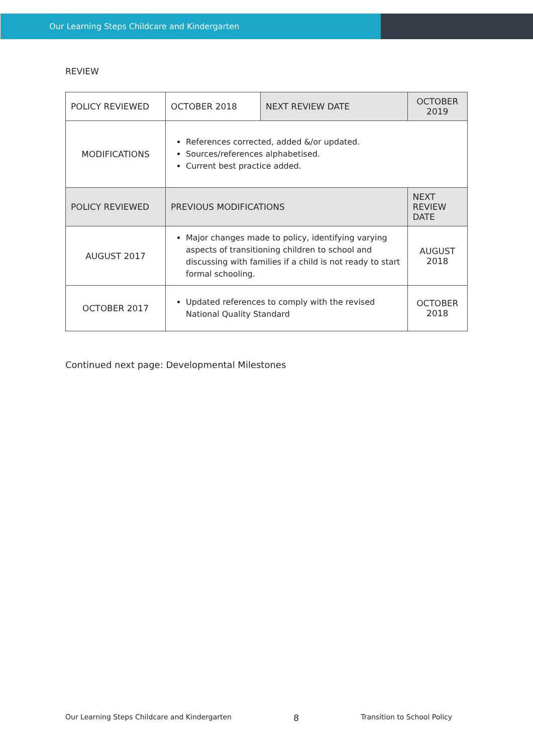Our Learning Steps Childcare and Kindergarten
REVIEW
| POLICY REVIEWED | OCTOBER 2018 | NEXT REVIEW DATE | | OCTOBER 2019 |
| MODIFICATIONS | References corrected, added &/or updated. Sources/references alphabetised. Current best practice added. | | | |
| POLICY REVIEWED | PREVIOUS MODIFICATIONS | | NEXT REVIEW DATE | |
| AUGUST 2017 | Major changes made to policy, identifying varying aspects of transitioning children to school and discussing with families if a child is not ready to start formal schooling. | | AUGUST 2018 | |
| OCTOBER 2017 | Updated references to comply with the revised National Quality Standard | | OCTOBER 2018 | |
Continued next page: Developmental Milestones
Our Learning Steps Childcare and Kindergarten 8 Transition to School Policy